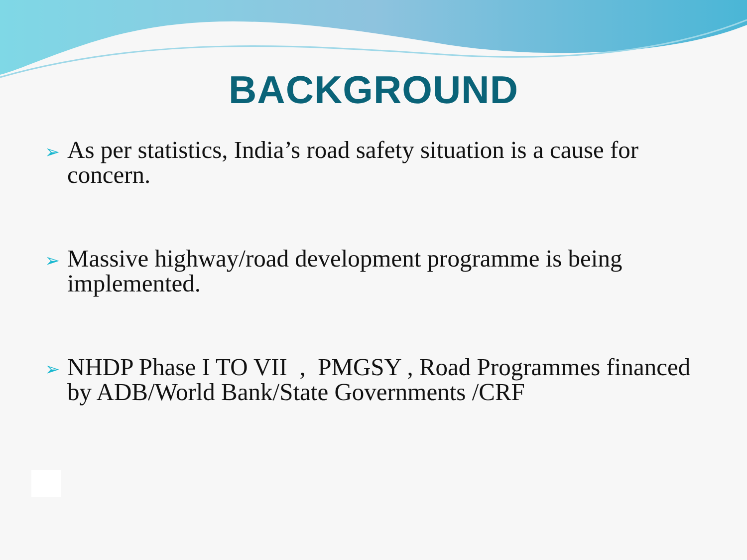BACKGROUND
➢ As per statistics, India’s road safety situation is a cause for concern.
➢ Massive highway/road development programme is being implemented.
➢ NHDP Phase I TO VII , PMGSY , Road Programmes financed by ADB/World Bank/State Governments /CRF